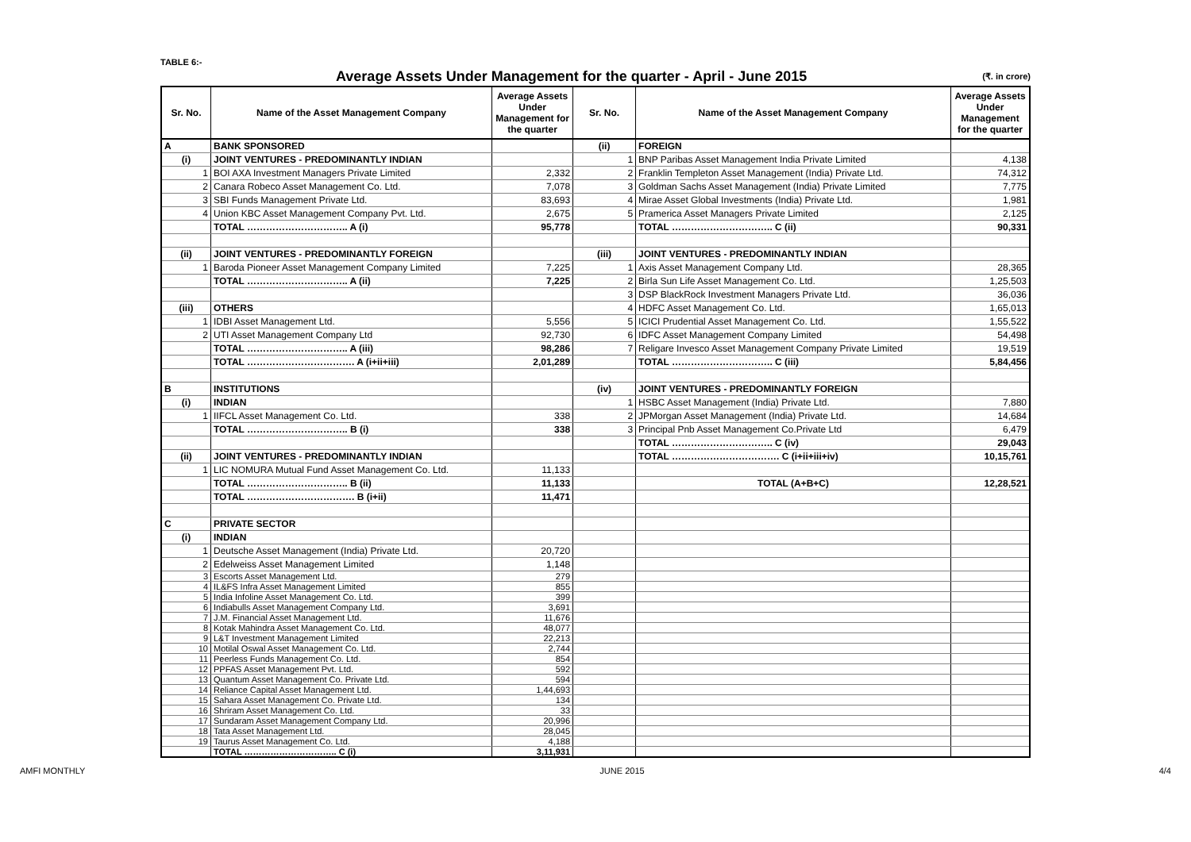TABLE 6:-
Average Assets Under Management for the quarter - April - June 2015
(₹. in crore)
| Sr. No. | Name of the Asset Management Company | Average Assets Under Management for the quarter | Sr. No. | Name of the Asset Management Company | Average Assets Under Management for the quarter |
| --- | --- | --- | --- | --- | --- |
| A | BANK SPONSORED | | (ii) | FOREIGN | |
| (i) | JOINT VENTURES - PREDOMINANTLY INDIAN | | 1 | BNP Paribas Asset Management India Private Limited | 4,138 |
| 1 | BOI AXA Investment Managers Private Limited | 2,332 | 2 | Franklin Templeton Asset Management (India) Private Ltd. | 74,312 |
| 2 | Canara Robeco Asset Management Co. Ltd. | 7,078 | 3 | Goldman Sachs Asset Management (India) Private Limited | 7,775 |
| 3 | SBI Funds Management Private Ltd. | 83,693 | 4 | Mirae Asset Global Investments (India) Private Ltd. | 1,981 |
| 4 | Union KBC Asset Management Company Pvt. Ltd. | 2,675 | 5 | Pramerica Asset Managers Private Limited | 2,125 |
| | TOTAL ………………………….. A (i) | 95,778 | | TOTAL ………………………….. C (ii) | 90,331 |
| (ii) | JOINT VENTURES - PREDOMINANTLY FOREIGN | | (iii) | JOINT VENTURES - PREDOMINANTLY INDIAN | |
| 1 | Baroda Pioneer Asset Management Company Limited | 7,225 | 1 | Axis Asset Management Company Ltd. | 28,365 |
| | TOTAL ………………………….. A (ii) | 7,225 | 2 | Birla Sun Life Asset Management Co. Ltd. | 1,25,503 |
| | | | 3 | DSP BlackRock Investment Managers Private Ltd. | 36,036 |
| (iii) | OTHERS | | 4 | HDFC Asset Management Co. Ltd. | 1,65,013 |
| 1 | IDBI Asset Management Ltd. | 5,556 | 5 | ICICI Prudential Asset Management Co. Ltd. | 1,55,522 |
| 2 | UTI Asset Management Company Ltd | 92,730 | 6 | IDFC Asset Management Company Limited | 54,498 |
| | TOTAL ………………………….. A (iii) | 98,286 | 7 | Religare Invesco Asset Management Company Private Limited | 19,519 |
| | TOTAL ……………………………. A (i+ii+iii) | 2,01,289 | | TOTAL ………………………….. C (iii) | 5,84,456 |
| B | INSTITUTIONS | | (iv) | JOINT VENTURES - PREDOMINANTLY FOREIGN | |
| (i) | INDIAN | | 1 | HSBC Asset Management (India) Private Ltd. | 7,880 |
| 1 | IIFCL Asset Management Co. Ltd. | 338 | 2 | JPMorgan Asset Management (India) Private Ltd. | 14,684 |
| | TOTAL ………………………….. B (i) | 338 | 3 | Principal Pnb Asset Management Co.Private Ltd | 6,479 |
| | | | | TOTAL ………………………….. C (iv) | 29,043 |
| (ii) | JOINT VENTURES - PREDOMINANTLY INDIAN | | | TOTAL ……………………………. C (i+ii+iii+iv) | 10,15,761 |
| 1 | LIC NOMURA Mutual Fund Asset Management Co. Ltd. | 11,133 | | | |
| | TOTAL ………………………….. B (ii) | 11,133 | | TOTAL (A+B+C) | 12,28,521 |
| | TOTAL ……………………………. B (i+ii) | 11,471 | | | |
| C | PRIVATE SECTOR | | | | |
| (i) | INDIAN | | | | |
| 1 | Deutsche Asset Management (India) Private Ltd. | 20,720 | | | |
| 2 | Edelweiss Asset Management Limited | 1,148 | | | |
| 3 | Escorts Asset Management Ltd. | 279 | | | |
| 4 | IL&FS Infra Asset Management Limited | 855 | | | |
| 5 | India Infoline Asset Management Co. Ltd. | 399 | | | |
| 6 | Indiabulls Asset Management Company Ltd. | 3,691 | | | |
| 7 | J.M. Financial Asset Management Ltd. | 11,676 | | | |
| 8 | Kotak Mahindra Asset Management Co. Ltd. | 48,077 | | | |
| 9 | L&T Investment Management Limited | 22,213 | | | |
| 10 | Motilal Oswal Asset Management Co. Ltd. | 2,744 | | | |
| 11 | Peerless Funds Management Co. Ltd. | 854 | | | |
| 12 | PPFAS Asset Management Pvt. Ltd. | 592 | | | |
| 13 | Quantum Asset Management Co. Private Ltd. | 594 | | | |
| 14 | Reliance Capital Asset Management Ltd. | 1,44,693 | | | |
| 15 | Sahara Asset Management Co. Private Ltd. | 134 | | | |
| 16 | Shriram Asset Management Co. Ltd. | 33 | | | |
| 17 | Sundaram Asset Management Company Ltd. | 20,996 | | | |
| 18 | Tata Asset Management Ltd. | 28,045 | | | |
| 19 | Taurus Asset Management Co. Ltd. | 4,188 | | | |
| | TOTAL ………………………….. C (i) | 3,11,931 | | | |
AMFI MONTHLY JUNE 2015 4/4